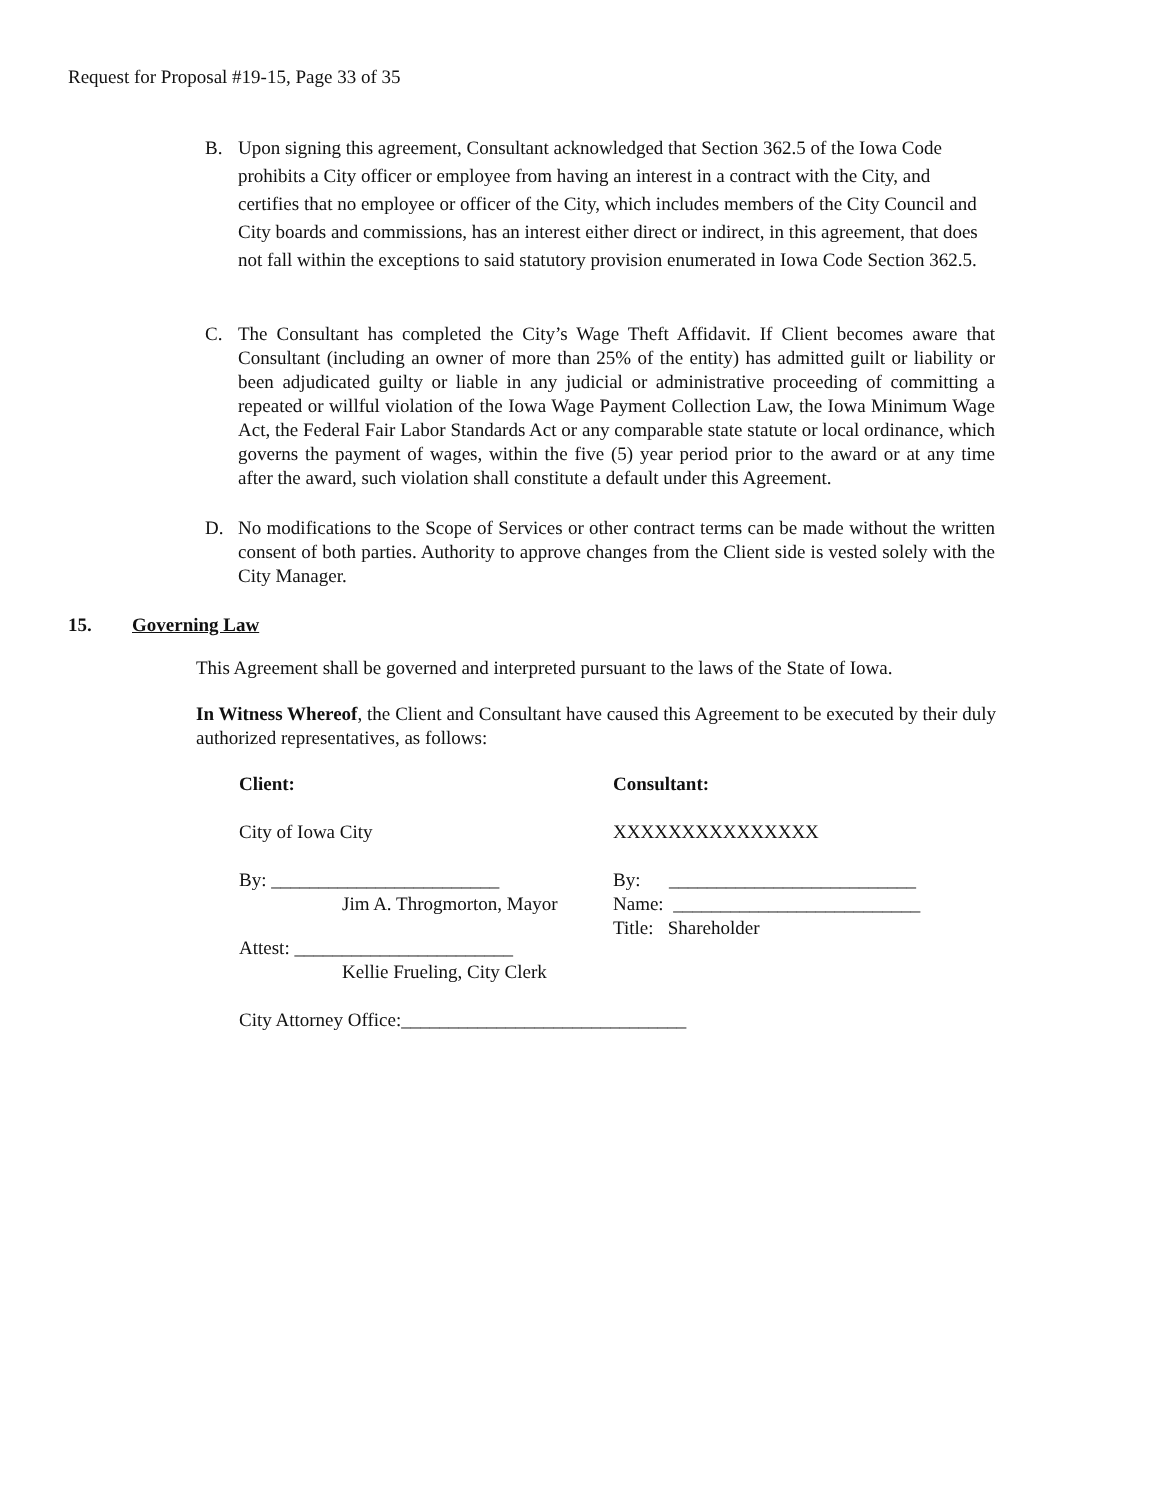Request for Proposal #19-15, Page 33 of 35
B. Upon signing this agreement, Consultant acknowledged that Section 362.5 of the Iowa Code prohibits a City officer or employee from having an interest in a contract with the City, and certifies that no employee or officer of the City, which includes members of the City Council and City boards and commissions, has an interest either direct or indirect, in this agreement, that does not fall within the exceptions to said statutory provision enumerated in Iowa Code Section 362.5.
C. The Consultant has completed the City’s Wage Theft Affidavit. If Client becomes aware that Consultant (including an owner of more than 25% of the entity) has admitted guilt or liability or been adjudicated guilty or liable in any judicial or administrative proceeding of committing a repeated or willful violation of the Iowa Wage Payment Collection Law, the Iowa Minimum Wage Act, the Federal Fair Labor Standards Act or any comparable state statute or local ordinance, which governs the payment of wages, within the five (5) year period prior to the award or at any time after the award, such violation shall constitute a default under this Agreement.
D. No modifications to the Scope of Services or other contract terms can be made without the written consent of both parties. Authority to approve changes from the Client side is vested solely with the City Manager.
15. Governing Law
This Agreement shall be governed and interpreted pursuant to the laws of the State of Iowa.
In Witness Whereof, the Client and Consultant have caused this Agreement to be executed by their duly authorized representatives, as follows:
Client:
City of Iowa City
By: ________________________
Jim A. Throgmorton, Mayor
Attest: _______________________
Kellie Frueling, City Clerk
Consultant:
XXXXXXXXXXXXXXX
By: __________________________
Name: __________________________
Title: Shareholder
City Attorney Office:______________________________